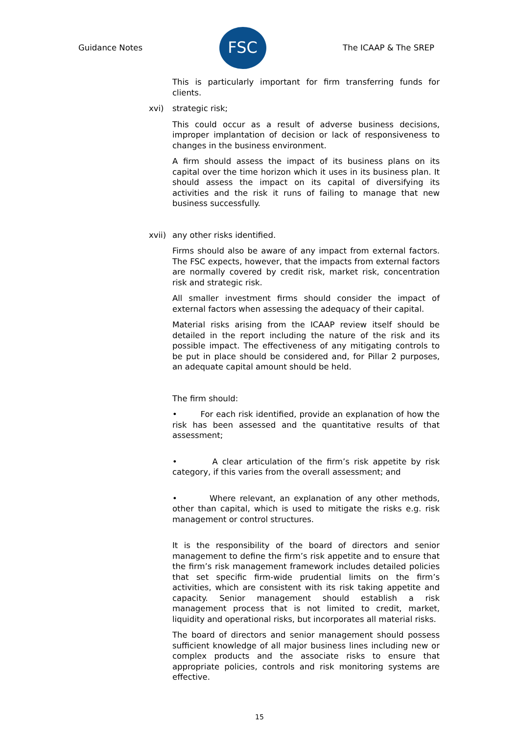Guidance Notes
FSC
The ICAAP & The SREP
This is particularly important for firm transferring funds for clients.
xvi) strategic risk;
This could occur as a result of adverse business decisions, improper implantation of decision or lack of responsiveness to changes in the business environment.
A firm should assess the impact of its business plans on its capital over the time horizon which it uses in its business plan. It should assess the impact on its capital of diversifying its activities and the risk it runs of failing to manage that new business successfully.
xvii) any other risks identified.
Firms should also be aware of any impact from external factors. The FSC expects, however, that the impacts from external factors are normally covered by credit risk, market risk, concentration risk and strategic risk.
All smaller investment firms should consider the impact of external factors when assessing the adequacy of their capital.
Material risks arising from the ICAAP review itself should be detailed in the report including the nature of the risk and its possible impact. The effectiveness of any mitigating controls to be put in place should be considered and, for Pillar 2 purposes, an adequate capital amount should be held.
The firm should:
• For each risk identified, provide an explanation of how the risk has been assessed and the quantitative results of that assessment;
• A clear articulation of the firm’s risk appetite by risk category, if this varies from the overall assessment; and
• Where relevant, an explanation of any other methods, other than capital, which is used to mitigate the risks e.g. risk management or control structures.
It is the responsibility of the board of directors and senior management to define the firm’s risk appetite and to ensure that the firm’s risk management framework includes detailed policies that set specific firm-wide prudential limits on the firm’s activities, which are consistent with its risk taking appetite and capacity. Senior management should establish a risk management process that is not limited to credit, market, liquidity and operational risks, but incorporates all material risks.
The board of directors and senior management should possess sufficient knowledge of all major business lines including new or complex products and the associate risks to ensure that appropriate policies, controls and risk monitoring systems are effective.
15